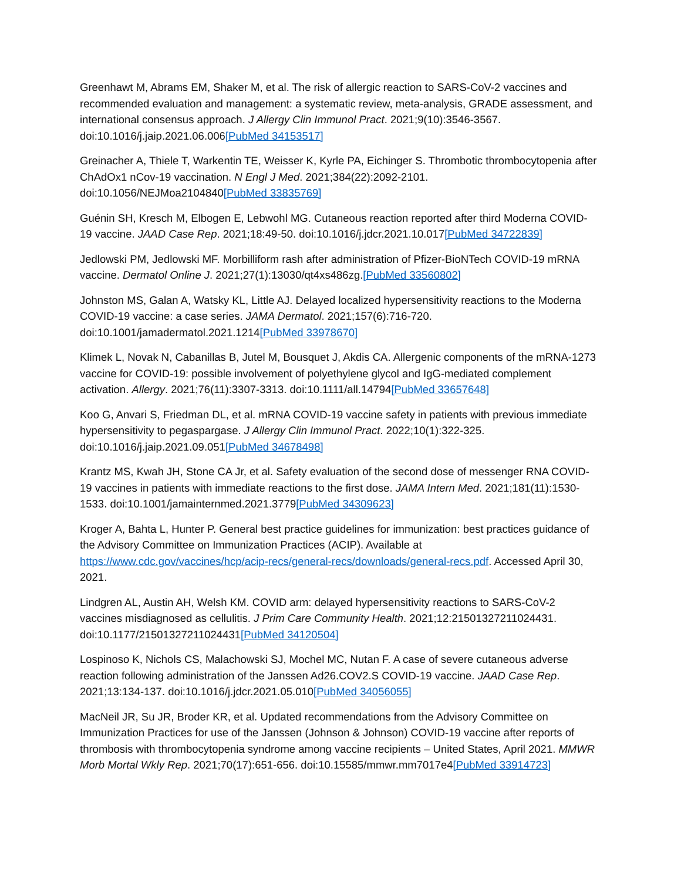Greenhawt M, Abrams EM, Shaker M, et al. The risk of allergic reaction to SARS-CoV-2 vaccines and recommended evaluation and management: a systematic review, meta-analysis, GRADE assessment, and international consensus approach. J Allergy Clin Immunol Pract. 2021;9(10):3546-3567. doi:10.1016/j.jaip.2021.06.006[PubMed 34153517]
Greinacher A, Thiele T, Warkentin TE, Weisser K, Kyrle PA, Eichinger S. Thrombotic thrombocytopenia after ChAdOx1 nCov-19 vaccination. N Engl J Med. 2021;384(22):2092-2101. doi:10.1056/NEJMoa2104840[PubMed 33835769]
Guénin SH, Kresch M, Elbogen E, Lebwohl MG. Cutaneous reaction reported after third Moderna COVID-19 vaccine. JAAD Case Rep. 2021;18:49-50. doi:10.1016/j.jdcr.2021.10.017[PubMed 34722839]
Jedlowski PM, Jedlowski MF. Morbilliform rash after administration of Pfizer-BioNTech COVID-19 mRNA vaccine. Dermatol Online J. 2021;27(1):13030/qt4xs486zg.[PubMed 33560802]
Johnston MS, Galan A, Watsky KL, Little AJ. Delayed localized hypersensitivity reactions to the Moderna COVID-19 vaccine: a case series. JAMA Dermatol. 2021;157(6):716-720. doi:10.1001/jamadermatol.2021.1214[PubMed 33978670]
Klimek L, Novak N, Cabanillas B, Jutel M, Bousquet J, Akdis CA. Allergenic components of the mRNA-1273 vaccine for COVID-19: possible involvement of polyethylene glycol and IgG-mediated complement activation. Allergy. 2021;76(11):3307-3313. doi:10.1111/all.14794[PubMed 33657648]
Koo G, Anvari S, Friedman DL, et al. mRNA COVID-19 vaccine safety in patients with previous immediate hypersensitivity to pegaspargase. J Allergy Clin Immunol Pract. 2022;10(1):322-325. doi:10.1016/j.jaip.2021.09.051[PubMed 34678498]
Krantz MS, Kwah JH, Stone CA Jr, et al. Safety evaluation of the second dose of messenger RNA COVID-19 vaccines in patients with immediate reactions to the first dose. JAMA Intern Med. 2021;181(11):1530-1533. doi:10.1001/jamainternmed.2021.3779[PubMed 34309623]
Kroger A, Bahta L, Hunter P. General best practice guidelines for immunization: best practices guidance of the Advisory Committee on Immunization Practices (ACIP). Available at https://www.cdc.gov/vaccines/hcp/acip-recs/general-recs/downloads/general-recs.pdf. Accessed April 30, 2021.
Lindgren AL, Austin AH, Welsh KM. COVID arm: delayed hypersensitivity reactions to SARS-CoV-2 vaccines misdiagnosed as cellulitis. J Prim Care Community Health. 2021;12:21501327211024431. doi:10.1177/21501327211024431[PubMed 34120504]
Lospinoso K, Nichols CS, Malachowski SJ, Mochel MC, Nutan F. A case of severe cutaneous adverse reaction following administration of the Janssen Ad26.COV2.S COVID-19 vaccine. JAAD Case Rep. 2021;13:134-137. doi:10.1016/j.jdcr.2021.05.010[PubMed 34056055]
MacNeil JR, Su JR, Broder KR, et al. Updated recommendations from the Advisory Committee on Immunization Practices for use of the Janssen (Johnson & Johnson) COVID-19 vaccine after reports of thrombosis with thrombocytopenia syndrome among vaccine recipients – United States, April 2021. MMWR Morb Mortal Wkly Rep. 2021;70(17):651-656. doi:10.15585/mmwr.mm7017e4[PubMed 33914723]